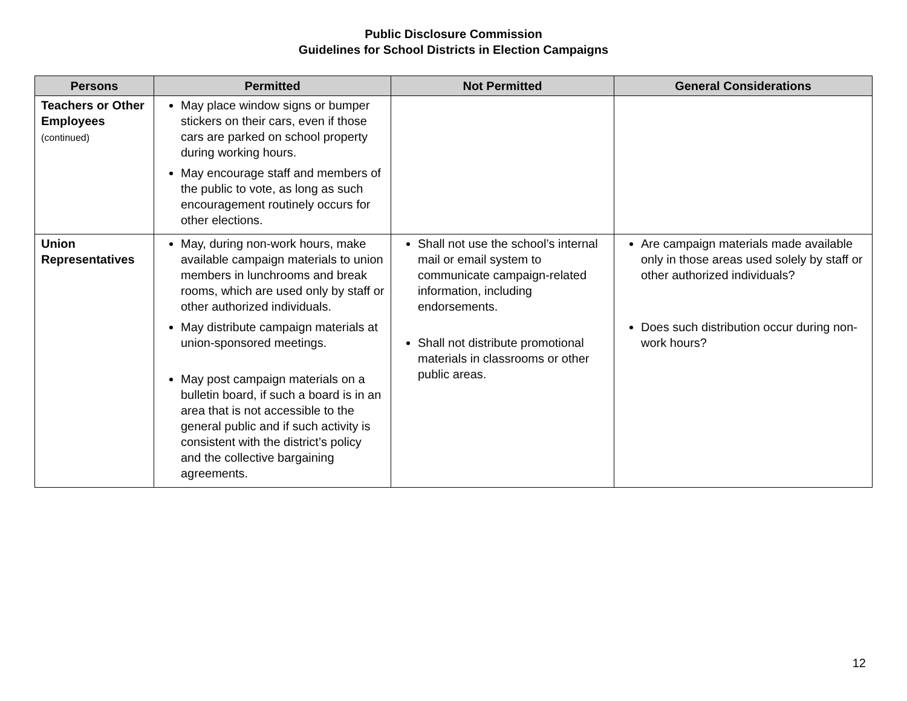Public Disclosure Commission
Guidelines for School Districts in Election Campaigns
| Persons | Permitted | Not Permitted | General Considerations |
| --- | --- | --- | --- |
| Teachers or Other Employees (continued) | May place window signs or bumper stickers on their cars, even if those cars are parked on school property during working hours. May encourage staff and members of the public to vote, as long as such encouragement routinely occurs for other elections. | | |
| Union Representatives | May, during non-work hours, make available campaign materials to union members in lunchrooms and break rooms, which are used only by staff or other authorized individuals. May distribute campaign materials at union-sponsored meetings. May post campaign materials on a bulletin board, if such a board is in an area that is not accessible to the general public and if such activity is consistent with the district’s policy and the collective bargaining agreements. | Shall not use the school’s internal mail or email system to communicate campaign-related information, including endorsements. Shall not distribute promotional materials in classrooms or other public areas. | Are campaign materials made available only in those areas used solely by staff or other authorized individuals? Does such distribution occur during non-work hours? |
12